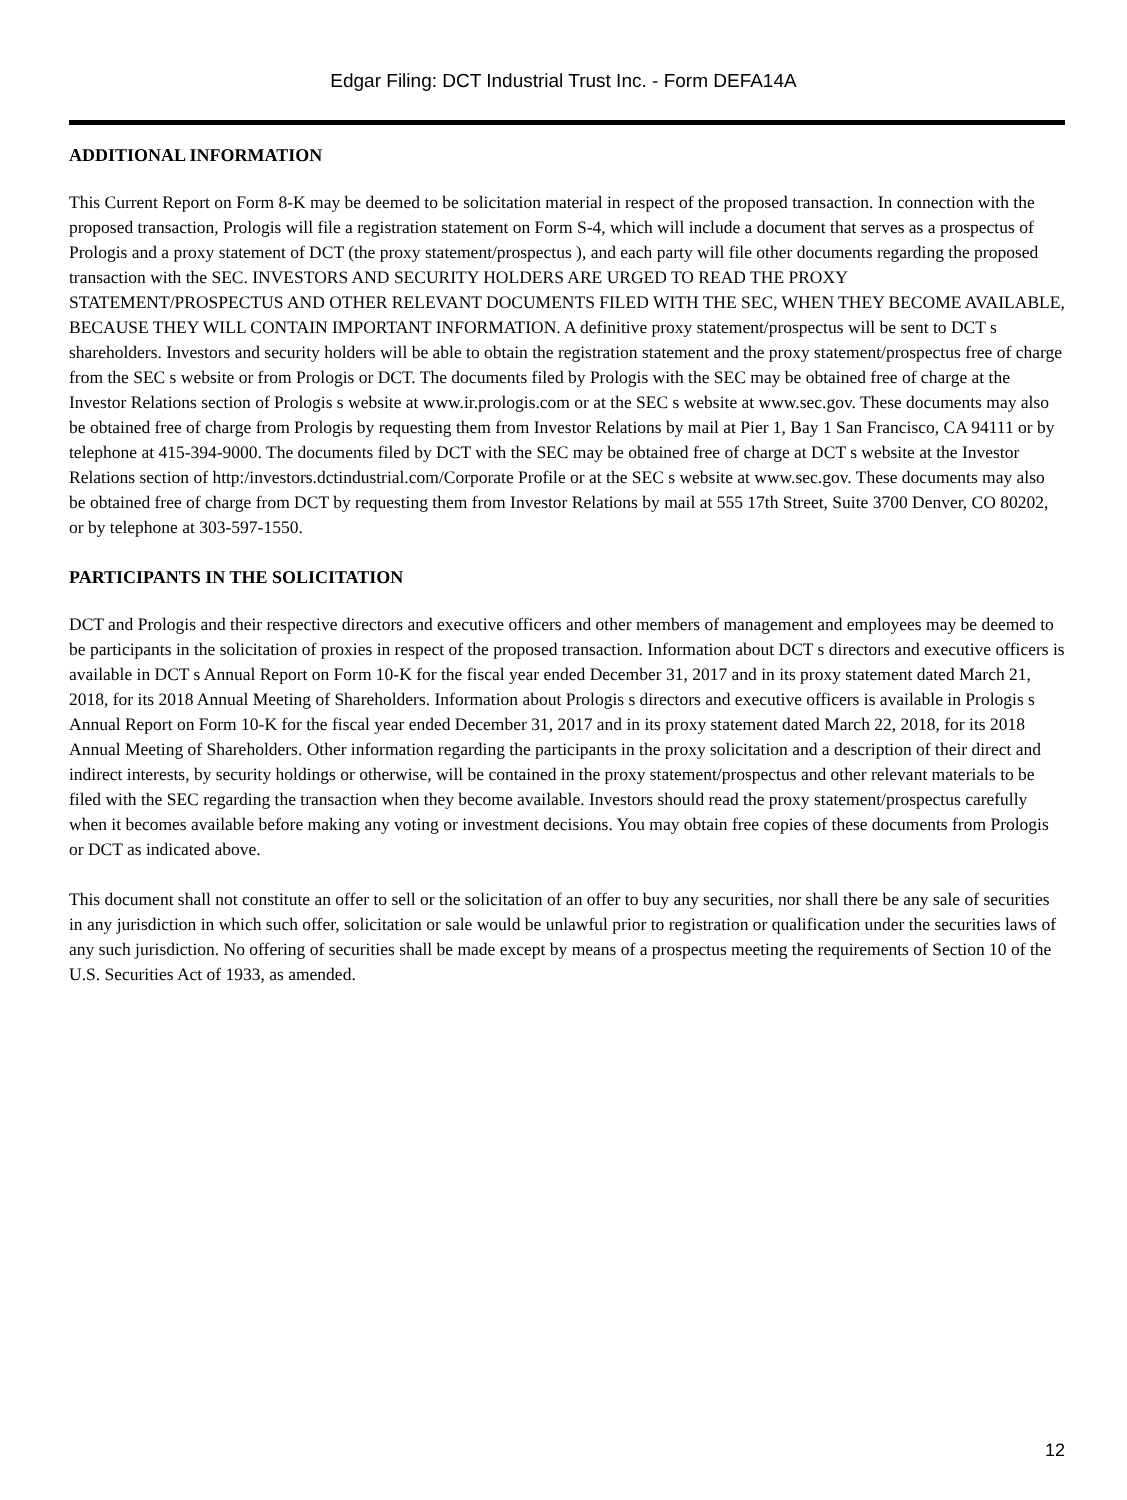Edgar Filing: DCT Industrial Trust Inc. - Form DEFA14A
ADDITIONAL INFORMATION
This Current Report on Form 8-K may be deemed to be solicitation material in respect of the proposed transaction. In connection with the proposed transaction, Prologis will file a registration statement on Form S-4, which will include a document that serves as a prospectus of Prologis and a proxy statement of DCT (the proxy statement/prospectus ), and each party will file other documents regarding the proposed transaction with the SEC. INVESTORS AND SECURITY HOLDERS ARE URGED TO READ THE PROXY STATEMENT/PROSPECTUS AND OTHER RELEVANT DOCUMENTS FILED WITH THE SEC, WHEN THEY BECOME AVAILABLE, BECAUSE THEY WILL CONTAIN IMPORTANT INFORMATION. A definitive proxy statement/prospectus will be sent to DCT s shareholders. Investors and security holders will be able to obtain the registration statement and the proxy statement/prospectus free of charge from the SEC s website or from Prologis or DCT. The documents filed by Prologis with the SEC may be obtained free of charge at the Investor Relations section of Prologis s website at www.ir.prologis.com or at the SEC s website at www.sec.gov. These documents may also be obtained free of charge from Prologis by requesting them from Investor Relations by mail at Pier 1, Bay 1 San Francisco, CA 94111 or by telephone at 415-394-9000. The documents filed by DCT with the SEC may be obtained free of charge at DCT s website at the Investor Relations section of http:/investors.dctindustrial.com/Corporate Profile or at the SEC s website at www.sec.gov. These documents may also be obtained free of charge from DCT by requesting them from Investor Relations by mail at 555 17th Street, Suite 3700 Denver, CO 80202, or by telephone at 303-597-1550.
PARTICIPANTS IN THE SOLICITATION
DCT and Prologis and their respective directors and executive officers and other members of management and employees may be deemed to be participants in the solicitation of proxies in respect of the proposed transaction. Information about DCT s directors and executive officers is available in DCT s Annual Report on Form 10-K for the fiscal year ended December 31, 2017 and in its proxy statement dated March 21, 2018, for its 2018 Annual Meeting of Shareholders. Information about Prologis s directors and executive officers is available in Prologis s Annual Report on Form 10-K for the fiscal year ended December 31, 2017 and in its proxy statement dated March 22, 2018, for its 2018 Annual Meeting of Shareholders. Other information regarding the participants in the proxy solicitation and a description of their direct and indirect interests, by security holdings or otherwise, will be contained in the proxy statement/prospectus and other relevant materials to be filed with the SEC regarding the transaction when they become available. Investors should read the proxy statement/prospectus carefully when it becomes available before making any voting or investment decisions. You may obtain free copies of these documents from Prologis or DCT as indicated above.
This document shall not constitute an offer to sell or the solicitation of an offer to buy any securities, nor shall there be any sale of securities in any jurisdiction in which such offer, solicitation or sale would be unlawful prior to registration or qualification under the securities laws of any such jurisdiction. No offering of securities shall be made except by means of a prospectus meeting the requirements of Section 10 of the U.S. Securities Act of 1933, as amended.
12